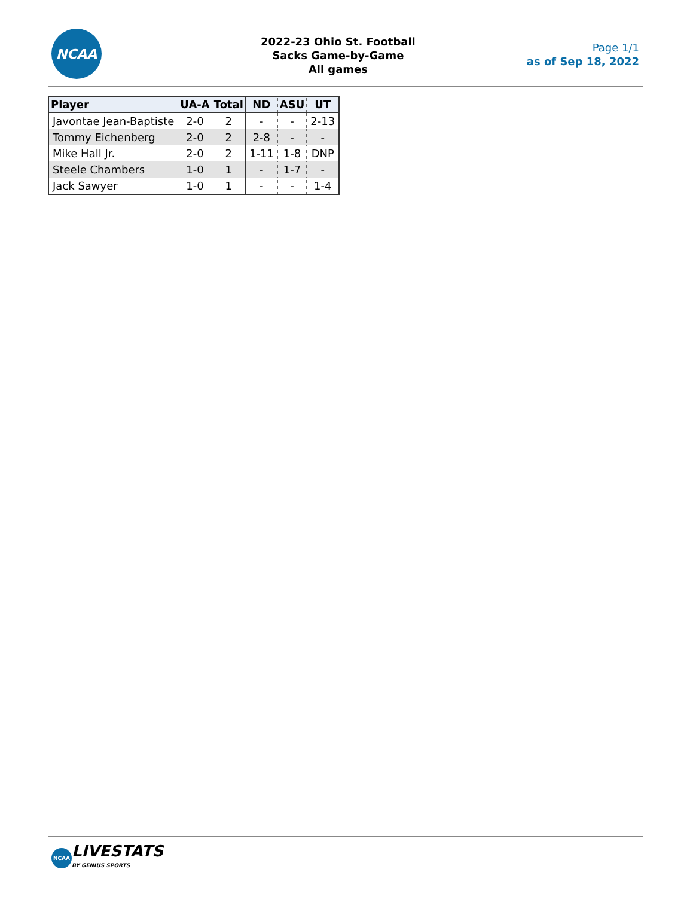NCAA
2022-23 Ohio St. Football
Sacks Game-by-Game
All games
Page 1/1
as of Sep 18, 2022
| Player | UA-A | Total | ND | ASU | UT |
| --- | --- | --- | --- | --- | --- |
| Javontae Jean-Baptiste | 2-0 | 2 | - | - | 2-13 |
| Tommy Eichenberg | 2-0 | 2 | 2-8 | - | - |
| Mike Hall Jr. | 2-0 | 2 | 1-11 | 1-8 | DNP |
| Steele Chambers | 1-0 | 1 | - | 1-7 | - |
| Jack Sawyer | 1-0 | 1 | - | - | 1-4 |
NCAA
LIVESTATS
BY GENIUS SPORTS